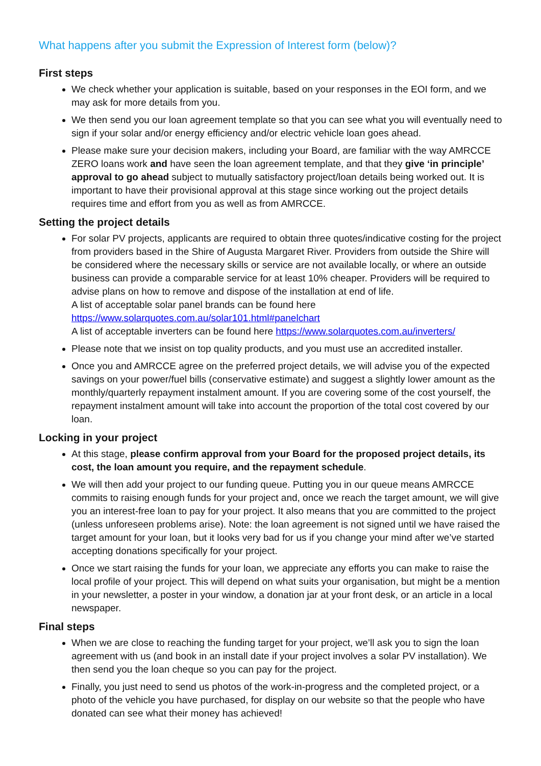What happens after you submit the Expression of Interest form (below)?
First steps
We check whether your application is suitable, based on your responses in the EOI form, and we may ask for more details from you.
We then send you our loan agreement template so that you can see what you will eventually need to sign if your solar and/or energy efficiency and/or electric vehicle loan goes ahead.
Please make sure your decision makers, including your Board, are familiar with the way AMRCCE ZERO loans work and have seen the loan agreement template, and that they give ‘in principle’ approval to go ahead subject to mutually satisfactory project/loan details being worked out. It is important to have their provisional approval at this stage since working out the project details requires time and effort from you as well as from AMRCCE.
Setting the project details
For solar PV projects, applicants are required to obtain three quotes/indicative costing for the project from providers based in the Shire of Augusta Margaret River. Providers from outside the Shire will be considered where the necessary skills or service are not available locally, or where an outside business can provide a comparable service for at least 10% cheaper. Providers will be required to advise plans on how to remove and dispose of the installation at end of life.
A list of acceptable solar panel brands can be found here
https://www.solarquotes.com.au/solar101.html#panelchart
A list of acceptable inverters can be found here https://www.solarquotes.com.au/inverters/
Please note that we insist on top quality products, and you must use an accredited installer.
Once you and AMRCCE agree on the preferred project details, we will advise you of the expected savings on your power/fuel bills (conservative estimate) and suggest a slightly lower amount as the monthly/quarterly repayment instalment amount. If you are covering some of the cost yourself, the repayment instalment amount will take into account the proportion of the total cost covered by our loan.
Locking in your project
At this stage, please confirm approval from your Board for the proposed project details, its cost, the loan amount you require, and the repayment schedule.
We will then add your project to our funding queue. Putting you in our queue means AMRCCE commits to raising enough funds for your project and, once we reach the target amount, we will give you an interest-free loan to pay for your project. It also means that you are committed to the project (unless unforeseen problems arise). Note: the loan agreement is not signed until we have raised the target amount for your loan, but it looks very bad for us if you change your mind after we’ve started accepting donations specifically for your project.
Once we start raising the funds for your loan, we appreciate any efforts you can make to raise the local profile of your project. This will depend on what suits your organisation, but might be a mention in your newsletter, a poster in your window, a donation jar at your front desk, or an article in a local newspaper.
Final steps
When we are close to reaching the funding target for your project, we’ll ask you to sign the loan agreement with us (and book in an install date if your project involves a solar PV installation). We then send you the loan cheque so you can pay for the project.
Finally, you just need to send us photos of the work-in-progress and the completed project, or a photo of the vehicle you have purchased, for display on our website so that the people who have donated can see what their money has achieved!